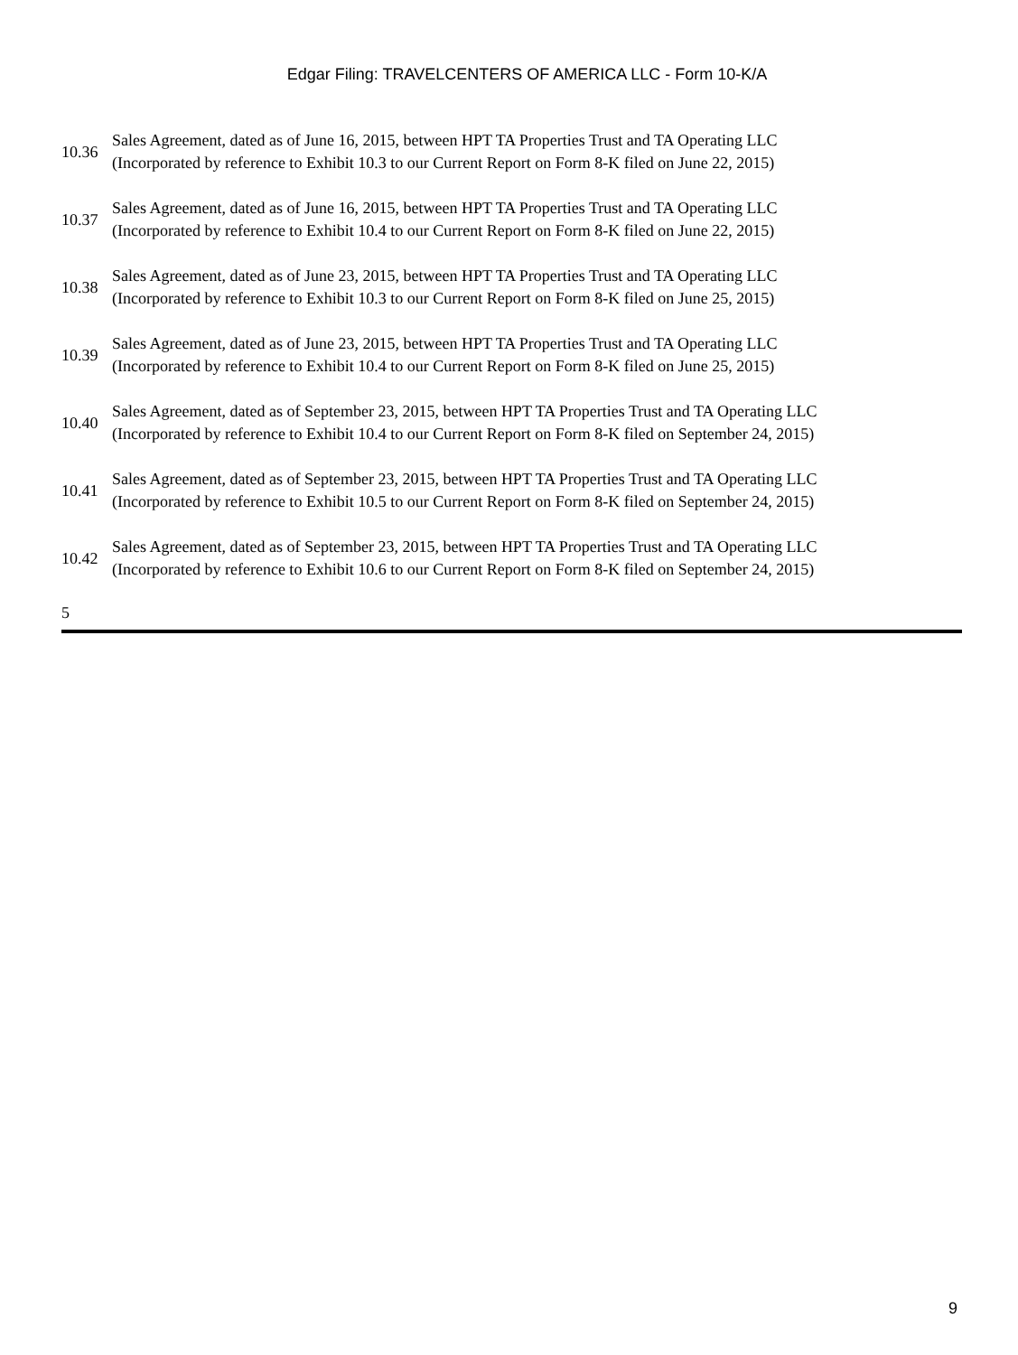Edgar Filing: TRAVELCENTERS OF AMERICA LLC - Form 10-K/A
| 10.36 | Sales Agreement, dated as of June 16, 2015, between HPT TA Properties Trust and TA Operating LLC (Incorporated by reference to Exhibit 10.3 to our Current Report on Form 8-K filed on June 22, 2015) |
| 10.37 | Sales Agreement, dated as of June 16, 2015, between HPT TA Properties Trust and TA Operating LLC (Incorporated by reference to Exhibit 10.4 to our Current Report on Form 8-K filed on June 22, 2015) |
| 10.38 | Sales Agreement, dated as of June 23, 2015, between HPT TA Properties Trust and TA Operating LLC (Incorporated by reference to Exhibit 10.3 to our Current Report on Form 8-K filed on June 25, 2015) |
| 10.39 | Sales Agreement, dated as of June 23, 2015, between HPT TA Properties Trust and TA Operating LLC (Incorporated by reference to Exhibit 10.4 to our Current Report on Form 8-K filed on June 25, 2015) |
| 10.40 | Sales Agreement, dated as of September 23, 2015, between HPT TA Properties Trust and TA Operating LLC (Incorporated by reference to Exhibit 10.4 to our Current Report on Form 8-K filed on September 24, 2015) |
| 10.41 | Sales Agreement, dated as of September 23, 2015, between HPT TA Properties Trust and TA Operating LLC (Incorporated by reference to Exhibit 10.5 to our Current Report on Form 8-K filed on September 24, 2015) |
| 10.42 | Sales Agreement, dated as of September 23, 2015, between HPT TA Properties Trust and TA Operating LLC (Incorporated by reference to Exhibit 10.6 to our Current Report on Form 8-K filed on September 24, 2015) |
5
9